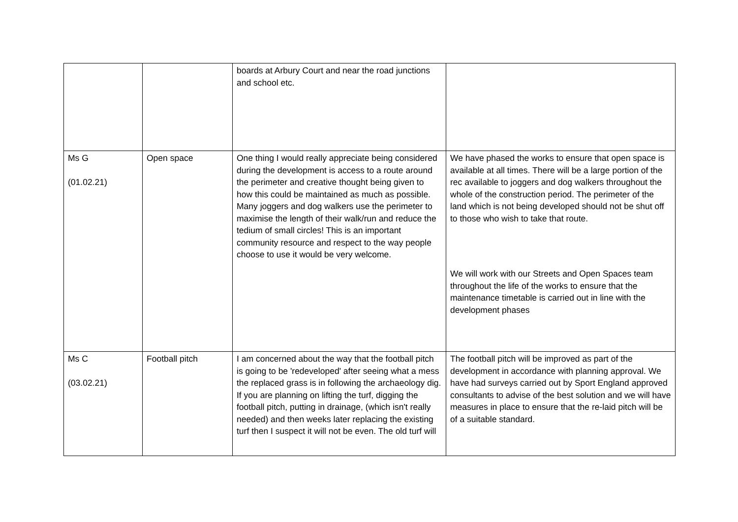| | | boards at Arbury Court and near the road junctions and school etc. | |
| Ms G (01.02.21) | Open space | One thing I would really appreciate being considered during the development is access to a route around the perimeter and creative thought being given to how this could be maintained as much as possible. Many joggers and dog walkers use the perimeter to maximise the length of their walk/run and reduce the tedium of small circles! This is an important community resource and respect to the way people choose to use it would be very welcome. | We have phased the works to ensure that open space is available at all times. There will be a large portion of the rec available to joggers and dog walkers throughout the whole of the construction period. The perimeter of the land which is not being developed should not be shut off to those who wish to take that route. We will work with our Streets and Open Spaces team throughout the life of the works to ensure that the maintenance timetable is carried out in line with the development phases |
| Ms C (03.02.21) | Football pitch | I am concerned about the way that the football pitch is going to be 'redeveloped' after seeing what a mess the replaced grass is in following the archaeology dig. If you are planning on lifting the turf, digging the football pitch, putting in drainage, (which isn't really needed) and then weeks later replacing the existing turf then I suspect it will not be even. The old turf will | The football pitch will be improved as part of the development in accordance with planning approval. We have had surveys carried out by Sport England approved consultants to advise of the best solution and we will have measures in place to ensure that the re-laid pitch will be of a suitable standard. |